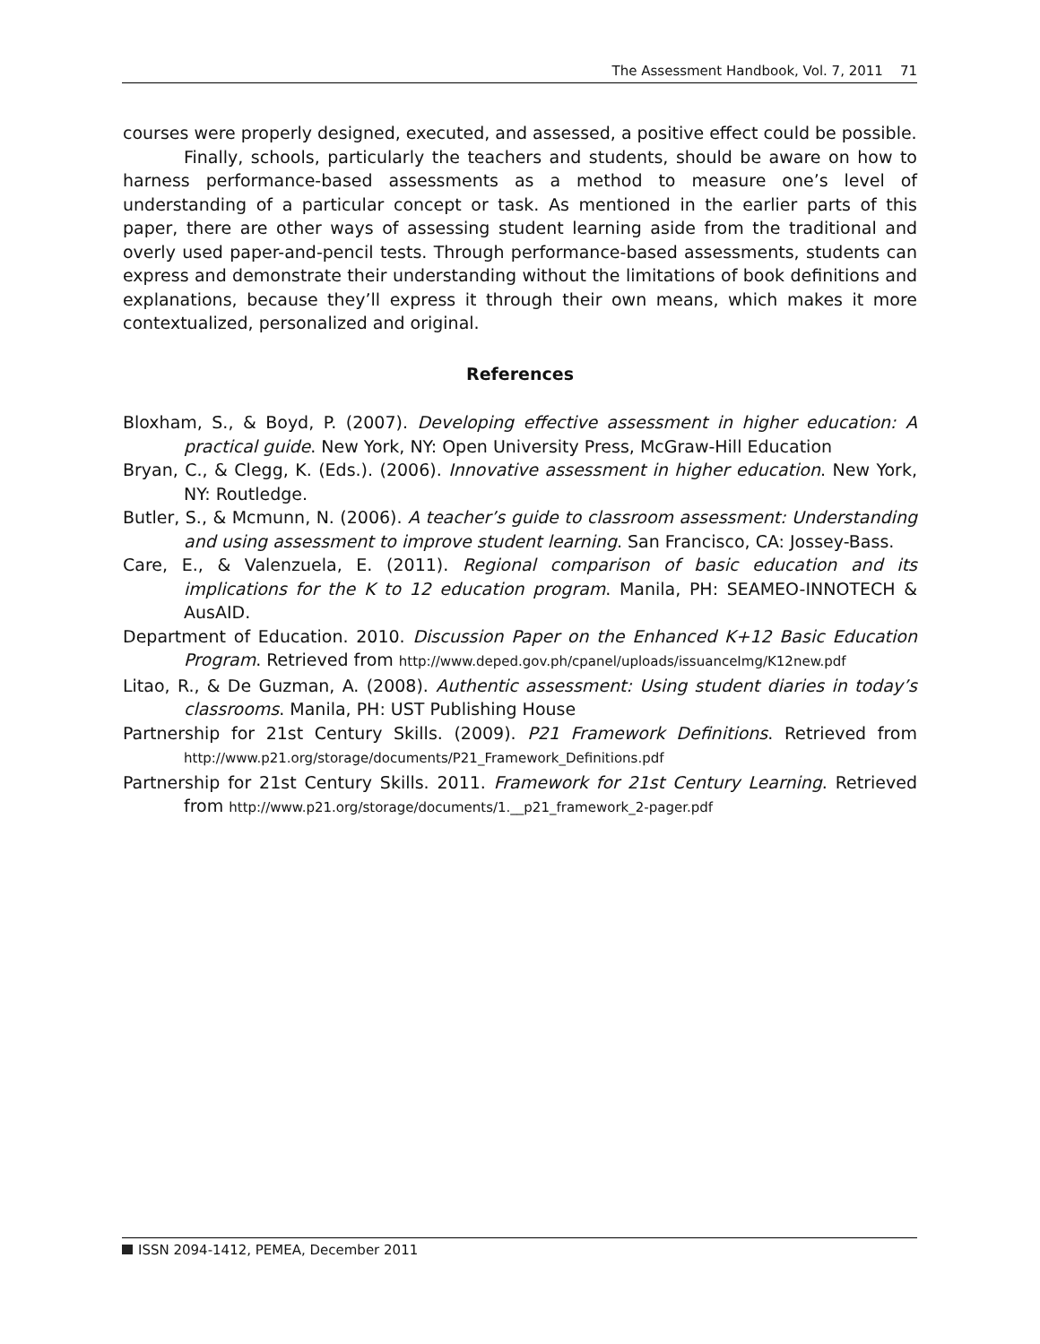The Assessment Handbook, Vol. 7, 2011 71
courses were properly designed, executed, and assessed, a positive effect could be possible.
Finally, schools, particularly the teachers and students, should be aware on how to harness performance-based assessments as a method to measure one’s level of understanding of a particular concept or task. As mentioned in the earlier parts of this paper, there are other ways of assessing student learning aside from the traditional and overly used paper-and-pencil tests. Through performance-based assessments, students can express and demonstrate their understanding without the limitations of book definitions and explanations, because they’ll express it through their own means, which makes it more contextualized, personalized and original.
References
Bloxham, S., & Boyd, P. (2007). Developing effective assessment in higher education: A practical guide. New York, NY: Open University Press, McGraw-Hill Education
Bryan, C., & Clegg, K. (Eds.). (2006). Innovative assessment in higher education. New York, NY: Routledge.
Butler, S., & Mcmunn, N. (2006). A teacher’s guide to classroom assessment: Understanding and using assessment to improve student learning. San Francisco, CA: Jossey-Bass.
Care, E., & Valenzuela, E. (2011). Regional comparison of basic education and its implications for the K to 12 education program. Manila, PH: SEAMEO-INNOTECH & AusAID.
Department of Education. 2010. Discussion Paper on the Enhanced K+12 Basic Education Program. Retrieved from http://www.deped.gov.ph/cpanel/uploads/issuanceImg/K12new.pdf
Litao, R., & De Guzman, A. (2008). Authentic assessment: Using student diaries in today’s classrooms. Manila, PH: UST Publishing House
Partnership for 21st Century Skills. (2009). P21 Framework Definitions. Retrieved from http://www.p21.org/storage/documents/P21_Framework_Definitions.pdf
Partnership for 21st Century Skills. 2011. Framework for 21st Century Learning. Retrieved from http://www.p21.org/storage/documents/1.__p21_framework_2-pager.pdf
ISSN 2094-1412, PEMEA, December 2011